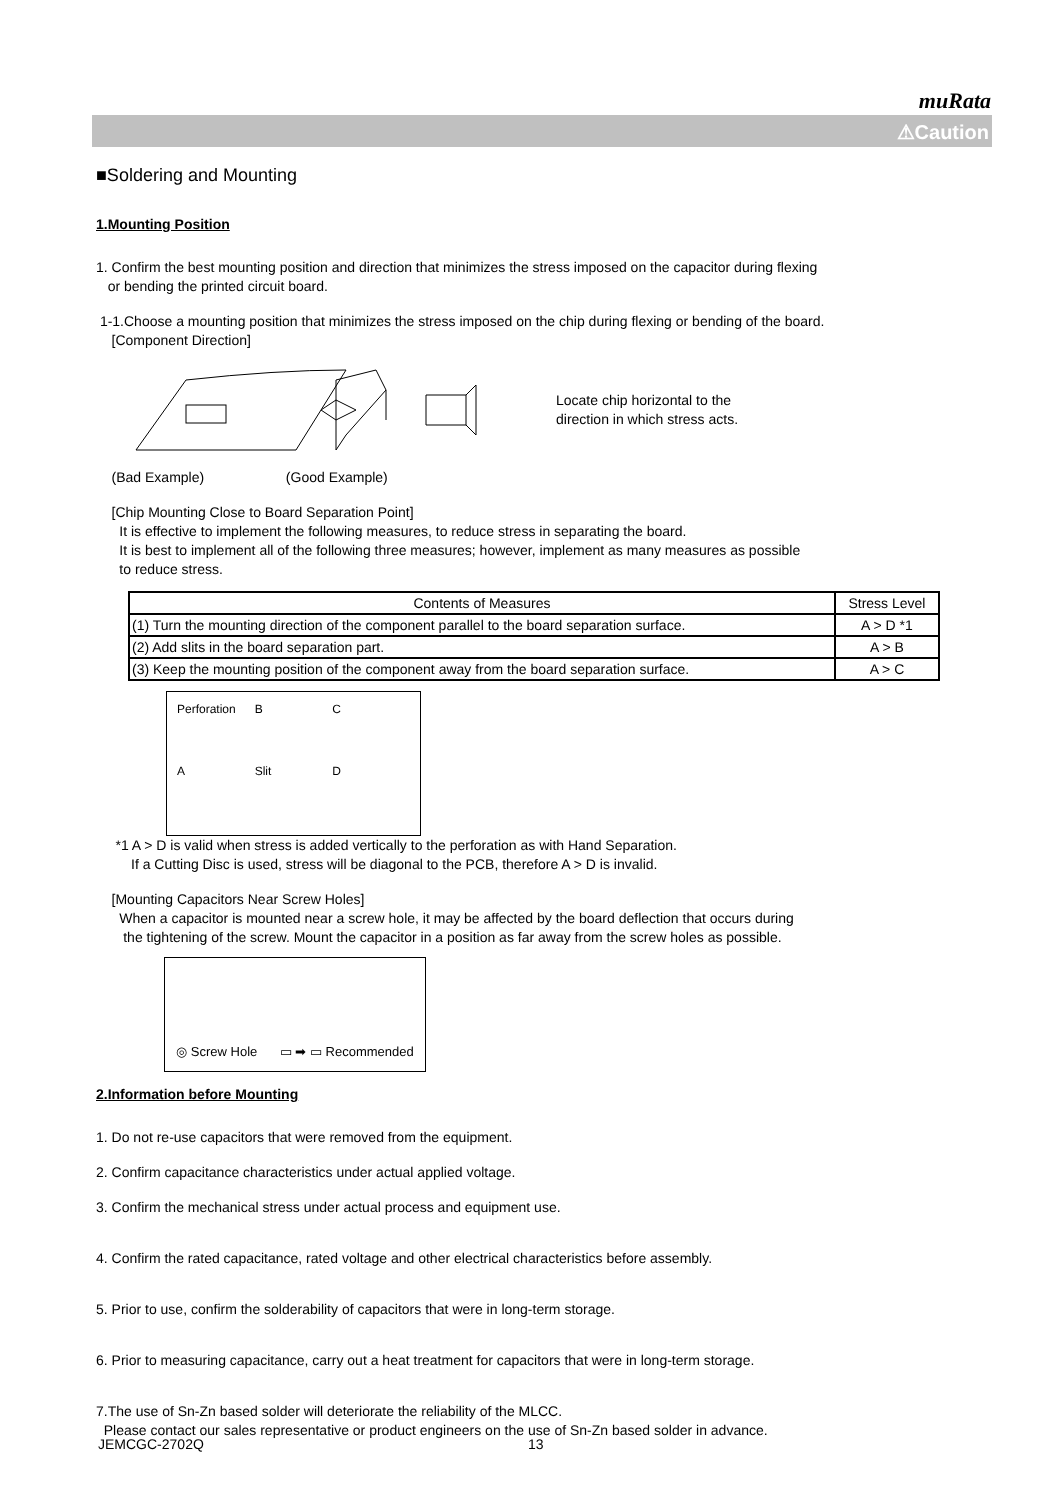muRata
⚠Caution
■Soldering and Mounting
1.Mounting Position
1. Confirm the best mounting position and direction that minimizes the stress imposed on the capacitor during flexing
or bending the printed circuit board.
1-1.Choose a mounting position that minimizes the stress imposed on the chip during flexing or bending of the board.
[Component Direction]
Locate chip horizontal to the
direction in which stress acts.
(Bad Example) (Good Example)
[Chip Mounting Close to Board Separation Point]
It is effective to implement the following measures, to reduce stress in separating the board.
It is best to implement all of the following three measures; however, implement as many measures as possible
to reduce stress.
| Contents of Measures | Stress Level |
| --- | --- |
| (1) Turn the mounting direction of the component parallel to the board separation surface. | A > D *1 |
| (2) Add slits in the board separation part. | A > B |
| (3) Keep the mounting position of the component away from the board separation surface. | A > C |
Perforation B C A Slit D
*1 A > D is valid when stress is added vertically to the perforation as with Hand Separation.
If a Cutting Disc is used, stress will be diagonal to the PCB, therefore A > D is invalid.
[Mounting Capacitors Near Screw Holes]
When a capacitor is mounted near a screw hole, it may be affected by the board deflection that occurs during
the tightening of the screw. Mount the capacitor in a position as far away from the screw holes as possible.
◎ Screw Hole ▭ ➡ ▭ Recommended
2.Information before Mounting
1. Do not re-use capacitors that were removed from the equipment.
2. Confirm capacitance characteristics under actual applied voltage.
3. Confirm the mechanical stress under actual process and equipment use.
4. Confirm the rated capacitance, rated voltage and other electrical characteristics before assembly.
5. Prior to use, confirm the solderability of capacitors that were in long-term storage.
6. Prior to measuring capacitance, carry out a heat treatment for capacitors that were in long-term storage.
7.The use of Sn-Zn based solder will deteriorate the reliability of the MLCC.
Please contact our sales representative or product engineers on the use of Sn-Zn based solder in advance.
JEMCGC-2702Q 13